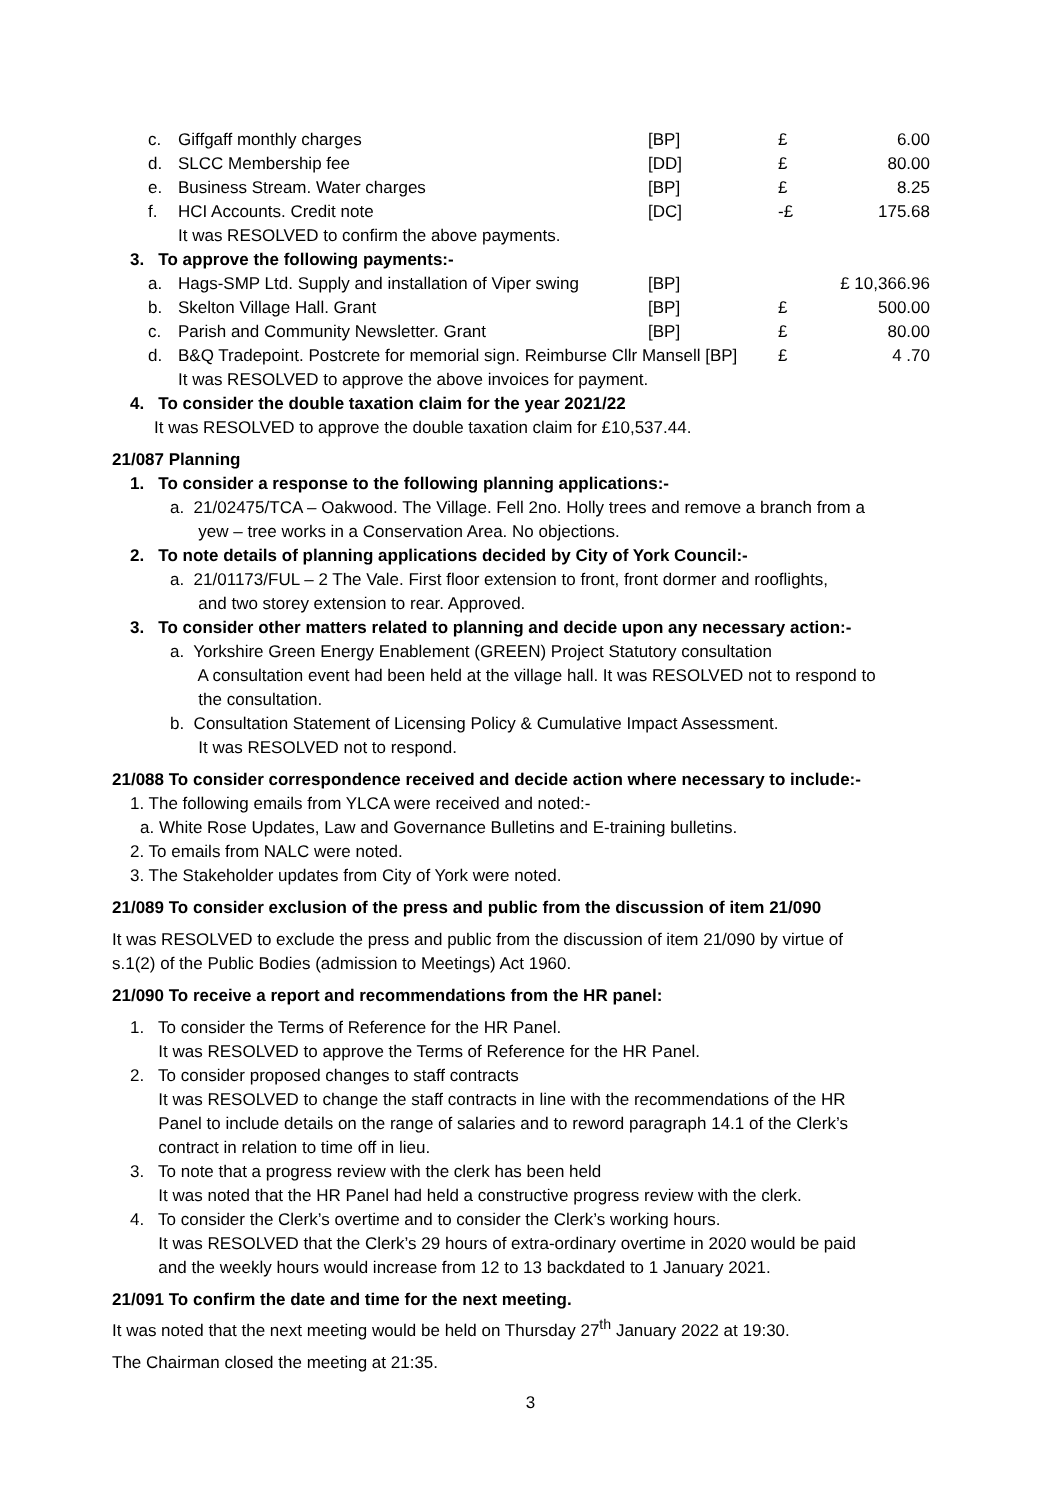| | c. | Giffgaff monthly charges | [BP] | £ | 6.00 |
| | d. | SLCC Membership fee | [DD] | £ | 80.00 |
| | e. | Business Stream. Water charges | [BP] | £ | 8.25 |
| | f. | HCI Accounts. Credit note | [DC] | -£ | 175.68 |
| | | It was RESOLVED to confirm the above payments. | | | |
| 3. To approve the following payments:- | | | | | |
| | a. | Hags-SMP Ltd. Supply and installation of Viper swing | [BP] | £ 10,366.96 | |
| | b. | Skelton Village Hall. Grant | [BP] | £ | 500.00 |
| | c. | Parish and Community Newsletter. Grant | [BP] | £ | 80.00 |
| | d. | B&Q Tradepoint. Postcrete for memorial sign. Reimburse Cllr Mansell [BP] | | £ | 4 .70 |
| | | It was RESOLVED to approve the above invoices for payment. | | | |
4. To consider the double taxation claim for the year 2021/22
It was RESOLVED to approve the double taxation claim for £10,537.44.
21/087 Planning
1. To consider a response to the following planning applications:-
a. 21/02475/TCA – Oakwood. The Village. Fell 2no. Holly trees and remove a branch from a
yew – tree works in a Conservation Area. No objections.
2. To note details of planning applications decided by City of York Council:-
a. 21/01173/FUL – 2 The Vale. First floor extension to front, front dormer and rooflights,
and two storey extension to rear. Approved.
3. To consider other matters related to planning and decide upon any necessary action:-
a. Yorkshire Green Energy Enablement (GREEN) Project Statutory consultation
A consultation event had been held at the village hall. It was RESOLVED not to respond to
the consultation.
b. Consultation Statement of Licensing Policy & Cumulative Impact Assessment.
It was RESOLVED not to respond.
21/088 To consider correspondence received and decide action where necessary to include:-
1. The following emails from YLCA were received and noted:-
a. White Rose Updates, Law and Governance Bulletins and E-training bulletins.
2. To emails from NALC were noted.
3. The Stakeholder updates from City of York were noted.
21/089 To consider exclusion of the press and public from the discussion of item 21/090
It was RESOLVED to exclude the press and public from the discussion of item 21/090 by virtue of
s.1(2) of the Public Bodies (admission to Meetings) Act 1960.
21/090 To receive a report and recommendations from the HR panel:
1. To consider the Terms of Reference for the HR Panel.
It was RESOLVED to approve the Terms of Reference for the HR Panel.
2. To consider proposed changes to staff contracts
It was RESOLVED to change the staff contracts in line with the recommendations of the HR
Panel to include details on the range of salaries and to reword paragraph 14.1 of the Clerk’s
contract in relation to time off in lieu.
3. To note that a progress review with the clerk has been held
It was noted that the HR Panel had held a constructive progress review with the clerk.
4. To consider the Clerk’s overtime and to consider the Clerk’s working hours.
It was RESOLVED that the Clerk’s 29 hours of extra-ordinary overtime in 2020 would be paid
and the weekly hours would increase from 12 to 13 backdated to 1 January 2021.
21/091 To confirm the date and time for the next meeting.
It was noted that the next meeting would be held on Thursday 27<sup>th</sup> January 2022 at 19:30.
The Chairman closed the meeting at 21:35.
3